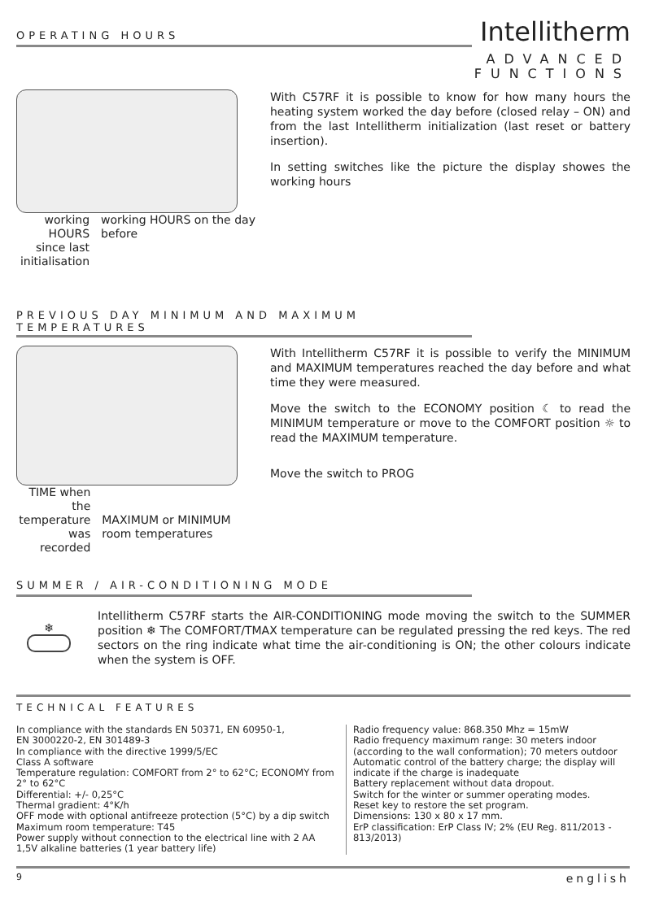OPERATING HOURS
Intellitherm
ADVANCED
FUNCTIONS
working HOURS since last initialisation
working HOURS on the day before
With C57RF it is possible to know for how many hours the heating system worked the day before (closed relay – ON) and from the last Intellitherm initialization (last reset or battery insertion).
In setting switches like the picture the display showes the working hours
PREVIOUS DAY MINIMUM AND MAXIMUM
TEMPERATURES
TIME when the temperature was recorded
MAXIMUM or MINIMUM room temperatures
With Intellitherm C57RF it is possible to verify the MINIMUM and MAXIMUM temperatures reached the day before and what time they were measured.
Move the switch to the ECONOMY position ☾ to read the MINIMUM temperature or move to the COMFORT position ☼ to read the MAXIMUM temperature.
Move the switch to PROG
SUMMER / AIR-CONDITIONING MODE
❄
Intellitherm C57RF starts the AIR-CONDITIONING mode moving the switch to the SUMMER position ❄ The COMFORT/TMAX temperature can be regulated pressing the red keys. The red sectors on the ring indicate what time the air-conditioning is ON; the other colours indicate when the system is OFF.
TECHNICAL FEATURES
In compliance with the standards EN 50371, EN 60950-1,
EN 3000220-2, EN 301489-3
In compliance with the directive 1999/5/EC
Class A software
Temperature regulation: COMFORT from 2° to 62°C; ECONOMY from 2° to 62°C
Differential: +/- 0,25°C
Thermal gradient: 4°K/h
OFF mode with optional antifreeze protection (5°C) by a dip switch
Maximum room temperature: T45
Power supply without connection to the electrical line with 2 AA 1,5V alkaline batteries (1 year battery life)
Radio frequency value: 868.350 Mhz = 15mW
Radio frequency maximum range: 30 meters indoor (according to the wall conformation); 70 meters outdoor
Automatic control of the battery charge; the display will indicate if the charge is inadequate
Battery replacement without data dropout.
Switch for the winter or summer operating modes.
Reset key to restore the set program.
Dimensions: 130 x 80 x 17 mm.
ErP classification: ErP Class IV; 2% (EU Reg. 811/2013 - 813/2013)
9 english